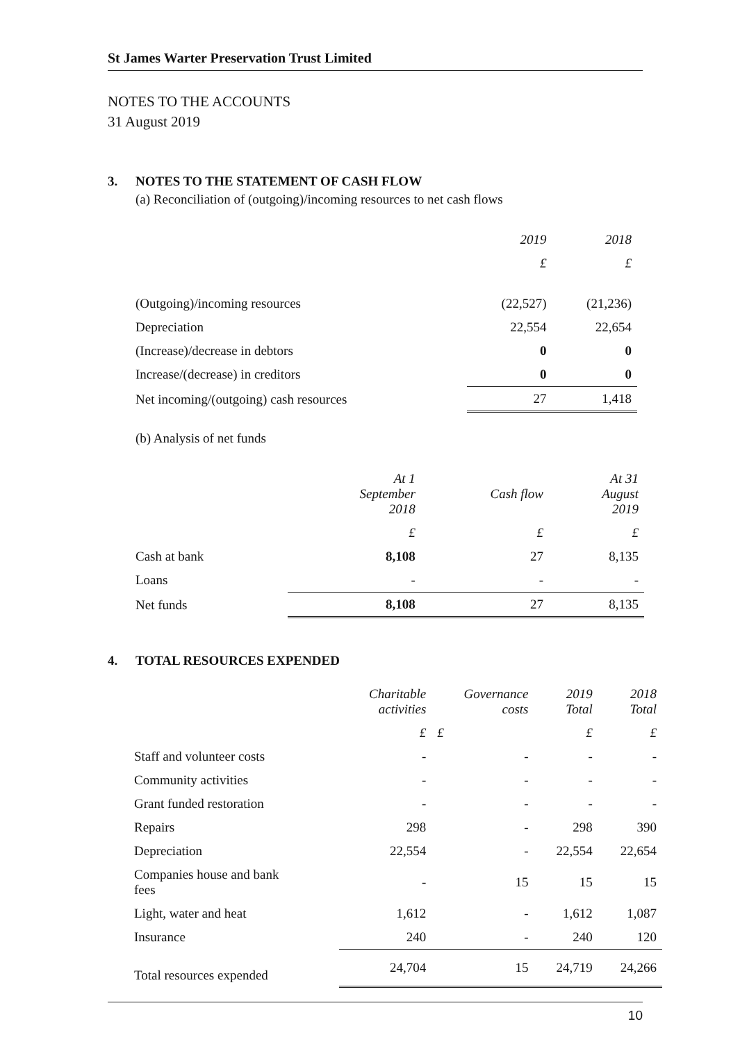St James Warter Preservation Trust Limited
NOTES TO THE ACCOUNTS
31 August 2019
3. NOTES TO THE STATEMENT OF CASH FLOW
(a) Reconciliation of (outgoing)/incoming resources to net cash flows
| | 2019 | 2018 |
| --- | --- | --- |
| | £ | £ |
| (Outgoing)/incoming resources | (22,527) | (21,236) |
| Depreciation | 22,554 | 22,654 |
| (Increase)/decrease in debtors | 0 | 0 |
| Increase/(decrease) in creditors | 0 | 0 |
| Net incoming/(outgoing) cash resources | 27 | 1,418 |
(b) Analysis of net funds
| | At 1 September 2018 | Cash flow | At 31 August 2019 |
| --- | --- | --- | --- |
| | £ | £ | £ |
| Cash at bank | 8,108 | 27 | 8,135 |
| Loans | - | - | - |
| Net funds | 8,108 | 27 | 8,135 |
4. TOTAL RESOURCES EXPENDED
| | Charitable activities | Governance costs | 2019 Total | 2018 Total |
| --- | --- | --- | --- | --- |
| | £ | £ | £ | £ |
| Staff and volunteer costs | - | - | - | - |
| Community activities | - | - | - | - |
| Grant funded restoration | - | - | - | - |
| Repairs | 298 | - | 298 | 390 |
| Depreciation | 22,554 | - | 22,554 | 22,654 |
| Companies house and bank fees | - | 15 | 15 | 15 |
| Light, water and heat | 1,612 | - | 1,612 | 1,087 |
| Insurance | 240 | - | 240 | 120 |
| Total resources expended | 24,704 | 15 | 24,719 | 24,266 |
10